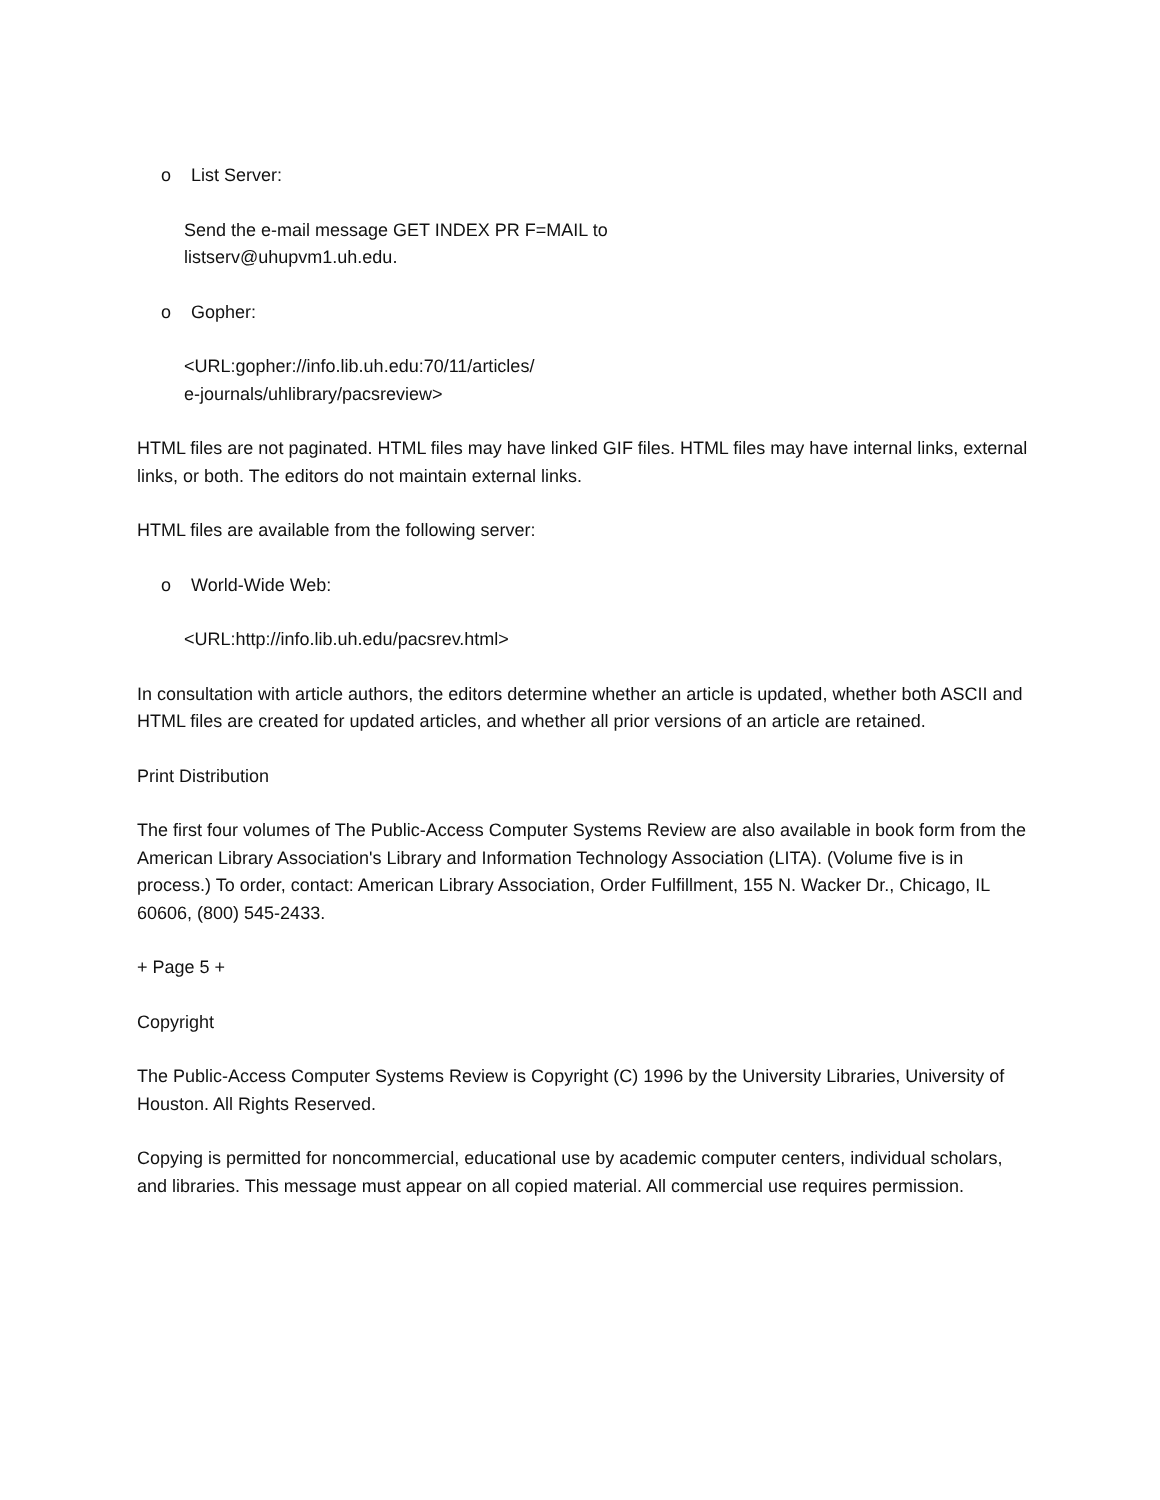o List Server:
Send the e-mail message GET INDEX PR F=MAIL to
listserv@uhupvm1.uh.edu.
o Gopher:
<URL:gopher://info.lib.uh.edu:70/11/articles/
e-journals/uhlibrary/pacsreview>
HTML files are not paginated. HTML files may have linked GIF files. HTML files may have internal links, external links, or both. The editors do not maintain external links.
HTML files are available from the following server:
o World-Wide Web:
<URL:http://info.lib.uh.edu/pacsrev.html>
In consultation with article authors, the editors determine whether an article is updated, whether both ASCII and HTML files are created for updated articles, and whether all prior versions of an article are retained.
Print Distribution
The first four volumes of The Public-Access Computer Systems Review are also available in book form from the American Library Association's Library and Information Technology Association (LITA). (Volume five is in process.) To order, contact: American Library Association, Order Fulfillment, 155 N. Wacker Dr., Chicago, IL 60606, (800) 545-2433.
+ Page 5 +
Copyright
The Public-Access Computer Systems Review is Copyright (C) 1996 by the University Libraries, University of Houston. All Rights Reserved.
Copying is permitted for noncommercial, educational use by academic computer centers, individual scholars, and libraries. This message must appear on all copied material. All commercial use requires permission.